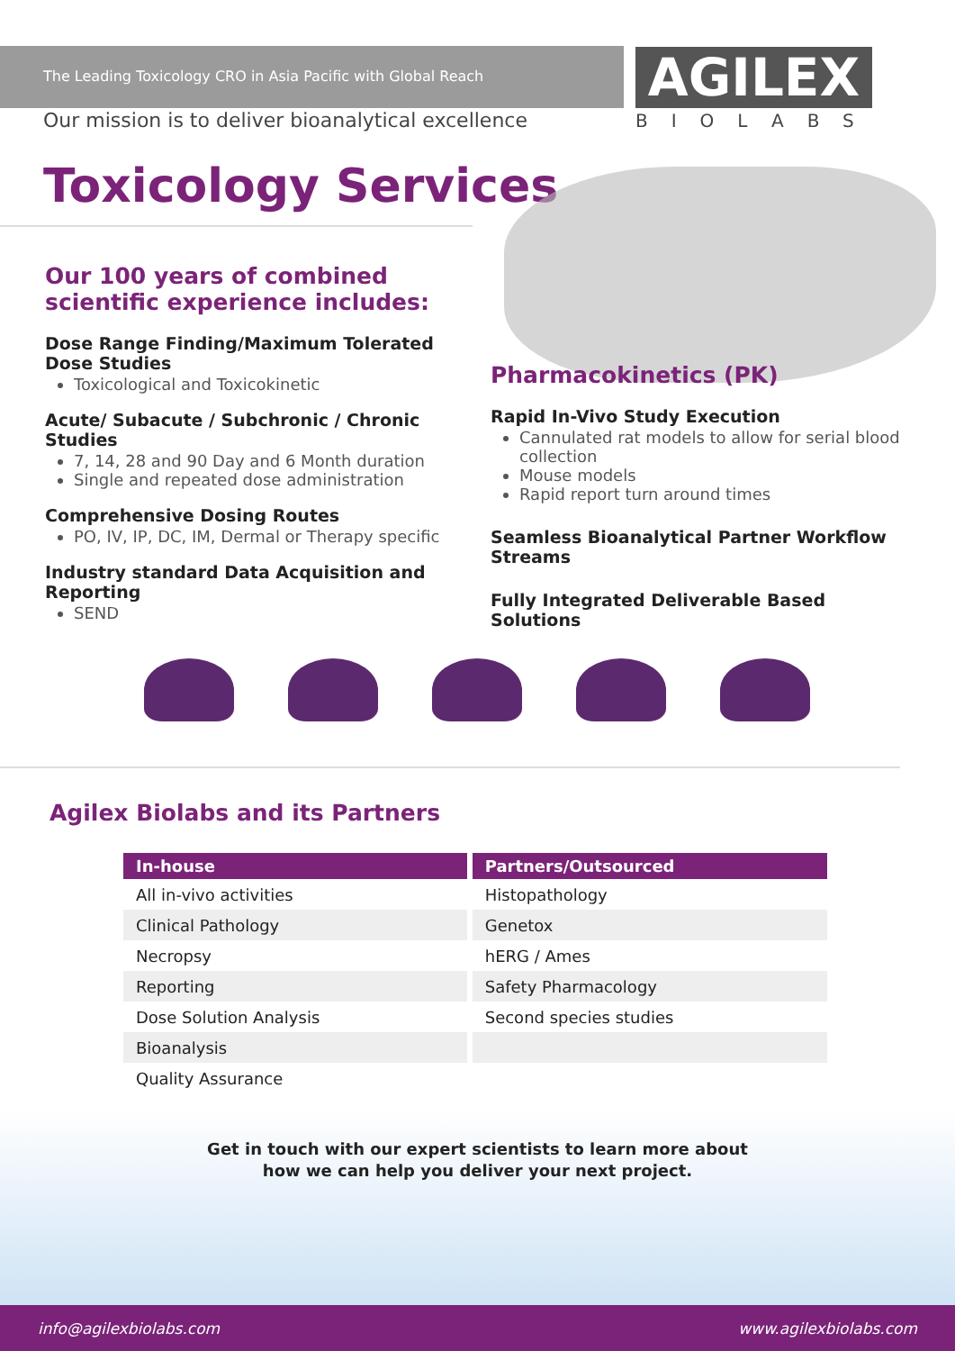AGILEX
BIOLABS
The Leading Toxicology CRO in Asia Pacific with Global Reach
Our mission is to deliver bioanalytical excellence
Toxicology Services
Our 100 years of combined scientific experience includes:
Dose Range Finding/Maximum Tolerated Dose Studies
Toxicological and Toxicokinetic
Acute/ Subacute / Subchronic / Chronic Studies
7, 14, 28 and 90 Day and 6 Month duration
Single and repeated dose administration
Comprehensive Dosing Routes
PO, IV, IP, DC, IM, Dermal or Therapy specific
Industry standard Data Acquisition and Reporting
SEND
Pharmacokinetics (PK)
Rapid In-Vivo Study Execution
Cannulated rat models to allow for serial blood collection
Mouse models
Rapid report turn around times
Seamless Bioanalytical Partner Workflow Streams
Fully Integrated Deliverable Based Solutions
Agilex Biolabs and its Partners
| In-house | Partners/Outsourced |
| --- | --- |
| All in-vivo activities | Histopathology |
| Clinical Pathology | Genetox |
| Necropsy | hERG / Ames |
| Reporting | Safety Pharmacology |
| Dose Solution Analysis | Second species studies |
| Bioanalysis | |
| Quality Assurance | |
Get in touch with our expert scientists to learn more about
how we can help you deliver your next project.
info@agilexbiolabs.com www.agilexbiolabs.com